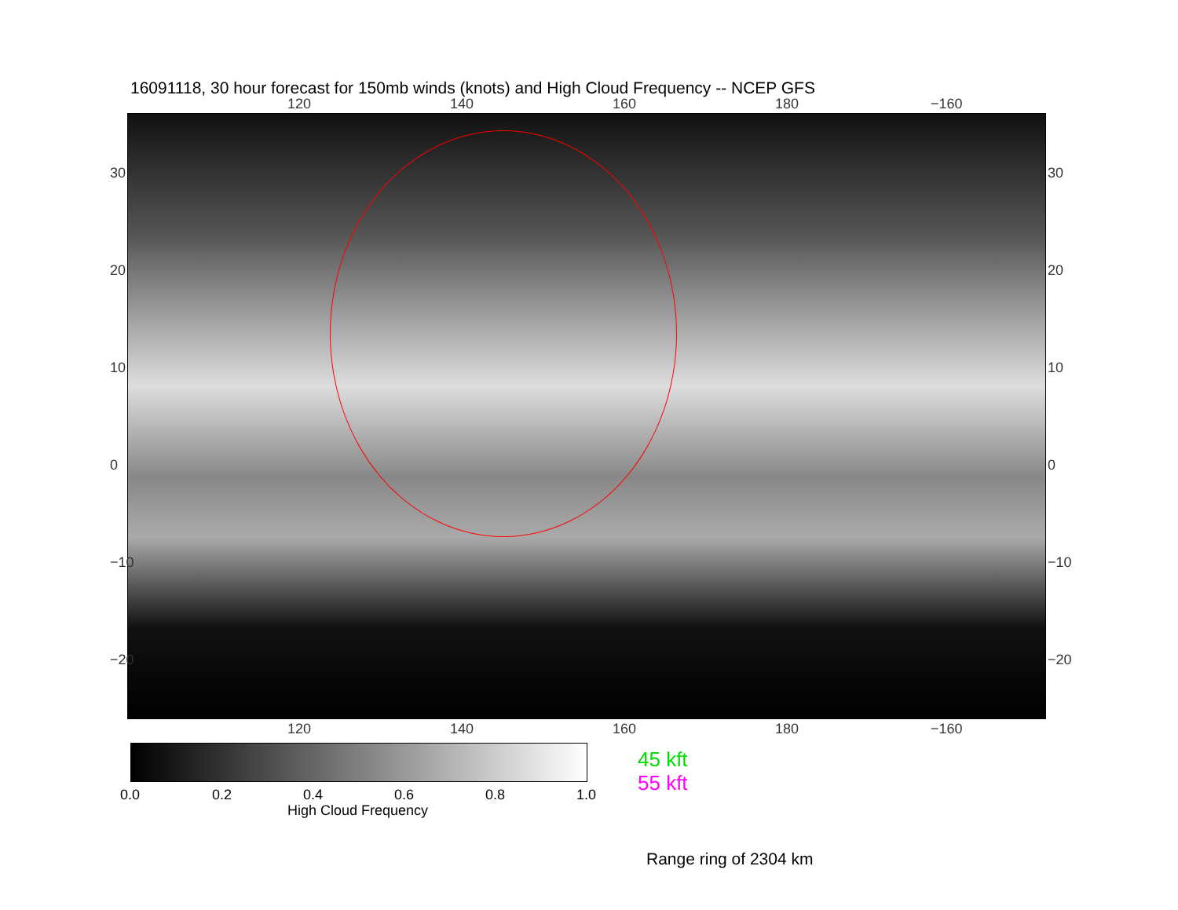16091118, 30 hour forecast for 150mb winds (knots) and High Cloud Frequency -- NCEP GFS
120 140 160 180 −160
30
20
10
0
−10
−20
30
20
10
0
−10
−20
120 140 160 180 −160
0.0 0.2 0.4 0.6 0.8 1.0
High Cloud Frequency
45 kft
55 kft
Range ring of 2304 km